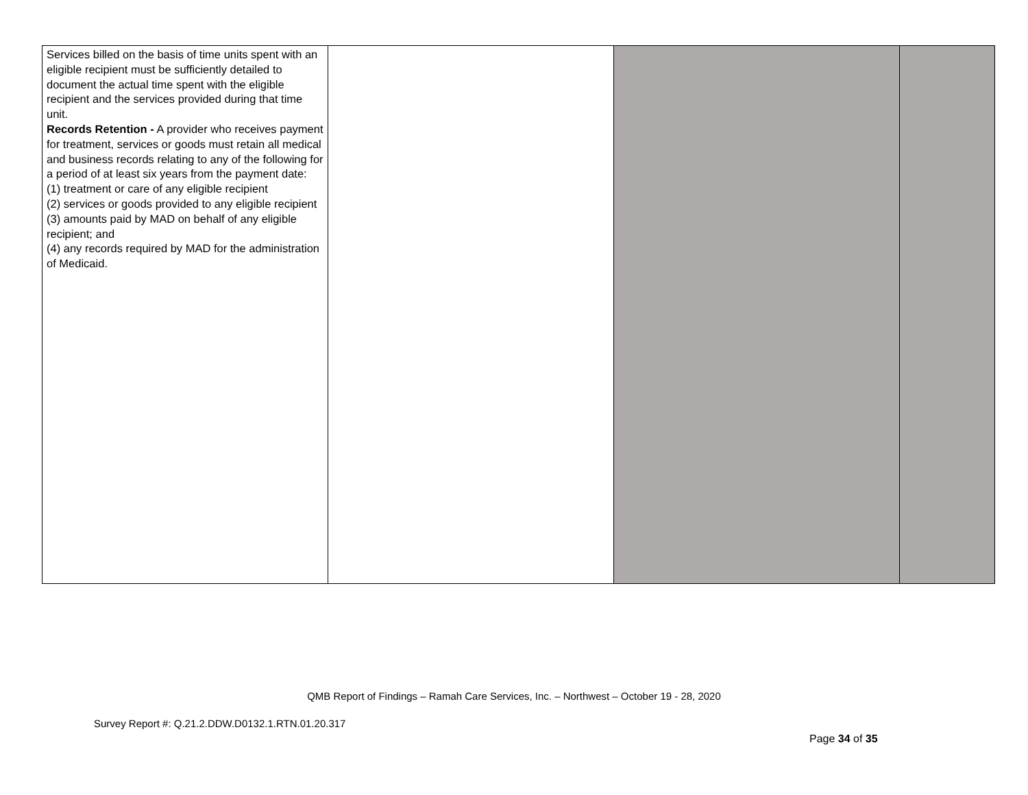| Services billed on the basis of time units spent with an eligible recipient must be sufficiently detailed to document the actual time spent with the eligible recipient and the services provided during that time unit. Records Retention - A provider who receives payment for treatment, services or goods must retain all medical and business records relating to any of the following for a period of at least six years from the payment date: (1) treatment or care of any eligible recipient (2) services or goods provided to any eligible recipient (3) amounts paid by MAD on behalf of any eligible recipient; and (4) any records required by MAD for the administration of Medicaid. | | | |
QMB Report of Findings – Ramah Care Services, Inc. – Northwest – October 19 - 28, 2020
Survey Report #: Q.21.2.DDW.D0132.1.RTN.01.20.317
Page 34 of 35